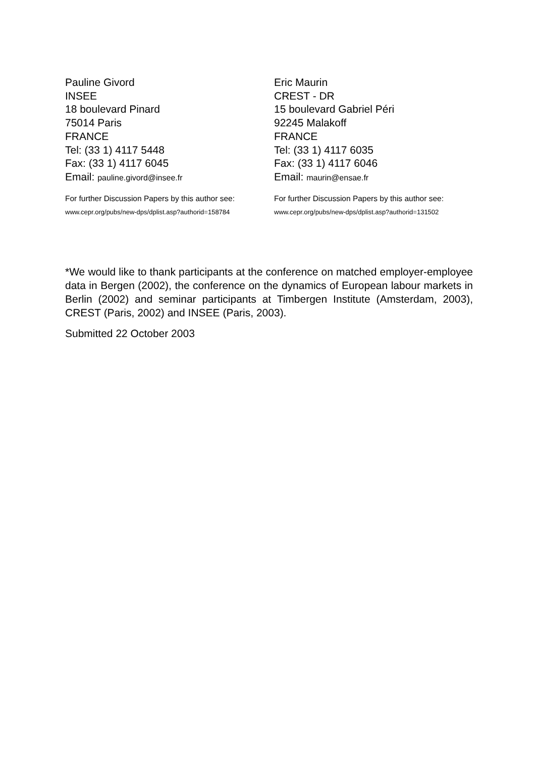Pauline Givord
INSEE
18 boulevard Pinard
75014 Paris
FRANCE
Tel: (33 1) 4117 5448
Fax: (33 1) 4117 6045
Email: pauline.givord@insee.fr
For further Discussion Papers by this author see:
www.cepr.org/pubs/new-dps/dplist.asp?authorid=158784
Eric Maurin
CREST - DR
15 boulevard Gabriel Péri
92245 Malakoff
FRANCE
Tel: (33 1) 4117 6035
Fax: (33 1) 4117 6046
Email: maurin@ensae.fr
For further Discussion Papers by this author see:
www.cepr.org/pubs/new-dps/dplist.asp?authorid=131502
*We would like to thank participants at the conference on matched employer-employee data in Bergen (2002), the conference on the dynamics of European labour markets in Berlin (2002) and seminar participants at Timbergen Institute (Amsterdam, 2003), CREST (Paris, 2002) and INSEE (Paris, 2003).
Submitted 22 October 2003